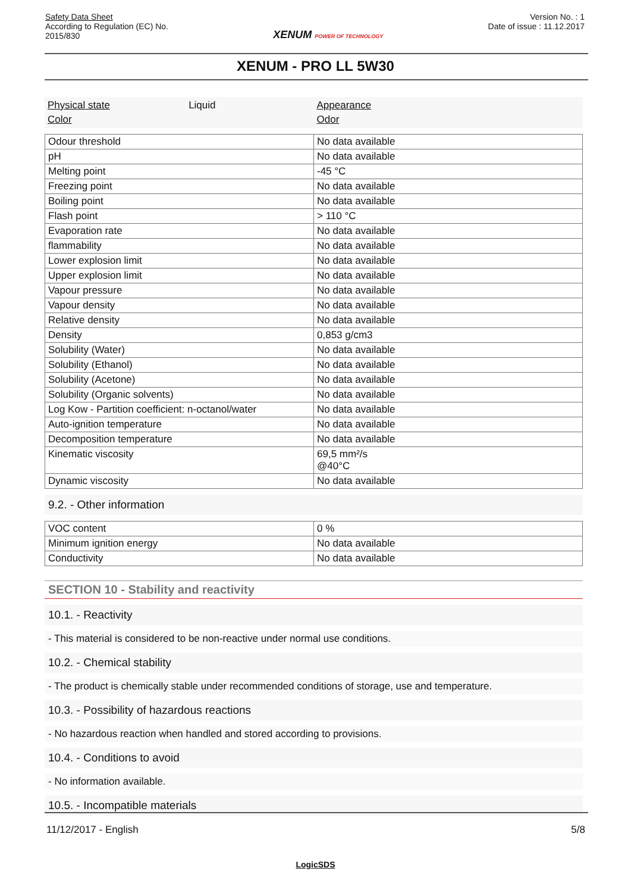Safety Data Sheet
According to Regulation (EC) No.
2015/830
XENUM POWER OF TECHNOLOGY
Version No. : 1
Date of issue : 11.12.2017
XENUM - PRO LL 5W30
| Physical state Liquid Color | Appearance Odor |
| Odour threshold | No data available |
| pH | No data available |
| Melting point | -45 °C |
| Freezing point | No data available |
| Boiling point | No data available |
| Flash point | > 110 °C |
| Evaporation rate | No data available |
| flammability | No data available |
| Lower explosion limit | No data available |
| Upper explosion limit | No data available |
| Vapour pressure | No data available |
| Vapour density | No data available |
| Relative density | No data available |
| Density | 0,853 g/cm3 |
| Solubility (Water) | No data available |
| Solubility (Ethanol) | No data available |
| Solubility (Acetone) | No data available |
| Solubility (Organic solvents) | No data available |
| Log Kow - Partition coefficient: n-octanol/water | No data available |
| Auto-ignition temperature | No data available |
| Decomposition temperature | No data available |
| Kinematic viscosity | 69,5 mm²/s @40°C |
| Dynamic viscosity | No data available |
9.2. - Other information
| VOC content | 0 % |
| Minimum ignition energy | No data available |
| Conductivity | No data available |
SECTION 10 - Stability and reactivity
10.1. - Reactivity
- This material is considered to be non-reactive under normal use conditions.
10.2. - Chemical stability
- The product is chemically stable under recommended conditions of storage, use and temperature.
10.3. - Possibility of hazardous reactions
- No hazardous reaction when handled and stored according to provisions.
10.4. - Conditions to avoid
- No information available.
10.5. - Incompatible materials
11/12/2017 - English 5/8
LogicSDS